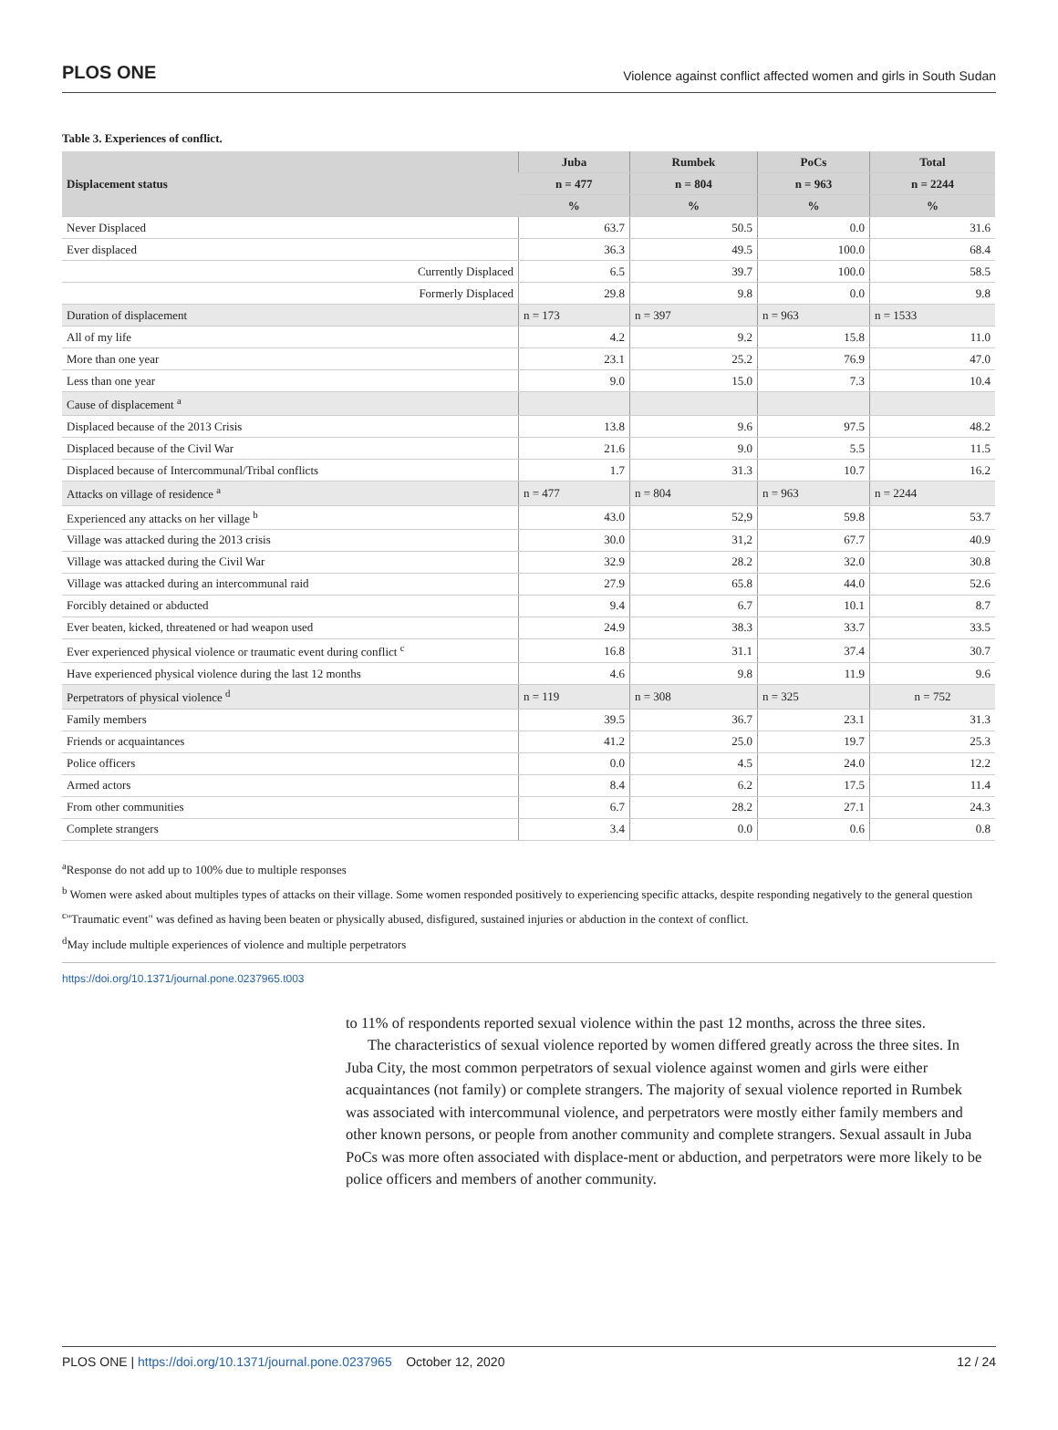PLOS ONE Violence against conflict affected women and girls in South Sudan
Table 3. Experiences of conflict.
| Displacement status | Juba | Rumbek | PoCs | Total |
| --- | --- | --- | --- | --- |
| | n = 477 | n = 804 | n = 963 | n = 2244 |
| | % | % | % | % |
| Never Displaced | 63.7 | 50.5 | 0.0 | 31.6 |
| Ever displaced | 36.3 | 49.5 | 100.0 | 68.4 |
| Currently Displaced | 6.5 | 39.7 | 100.0 | 58.5 |
| Formerly Displaced | 29.8 | 9.8 | 0.0 | 9.8 |
| Duration of displacement | n = 173 | n = 397 | n = 963 | n = 1533 |
| All of my life | 4.2 | 9.2 | 15.8 | 11.0 |
| More than one year | 23.1 | 25.2 | 76.9 | 47.0 |
| Less than one year | 9.0 | 15.0 | 7.3 | 10.4 |
| Cause of displacement <sup>a</sup> | | | | |
| Displaced because of the 2013 Crisis | 13.8 | 9.6 | 97.5 | 48.2 |
| Displaced because of the Civil War | 21.6 | 9.0 | 5.5 | 11.5 |
| Displaced because of Intercommunal/Tribal conflicts | 1.7 | 31.3 | 10.7 | 16.2 |
| Attacks on village of residence <sup>a</sup> | n = 477 | n = 804 | n = 963 | n = 2244 |
| Experienced any attacks on her village <sup>b</sup> | 43.0 | 52,9 | 59.8 | 53.7 |
| Village was attacked during the 2013 crisis | 30.0 | 31,2 | 67.7 | 40.9 |
| Village was attacked during the Civil War | 32.9 | 28.2 | 32.0 | 30.8 |
| Village was attacked during an intercommunal raid | 27.9 | 65.8 | 44.0 | 52.6 |
| Forcibly detained or abducted | 9.4 | 6.7 | 10.1 | 8.7 |
| Ever beaten, kicked, threatened or had weapon used | 24.9 | 38.3 | 33.7 | 33.5 |
| Ever experienced physical violence or traumatic event during conflict <sup>c</sup> | 16.8 | 31.1 | 37.4 | 30.7 |
| Have experienced physical violence during the last 12 months | 4.6 | 9.8 | 11.9 | 9.6 |
| Perpetrators of physical violence <sup>d</sup> | n = 119 | n = 308 | n = 325 | n = 752 |
| Family members | 39.5 | 36.7 | 23.1 | 31.3 |
| Friends or acquaintances | 41.2 | 25.0 | 19.7 | 25.3 |
| Police officers | 0.0 | 4.5 | 24.0 | 12.2 |
| Armed actors | 8.4 | 6.2 | 17.5 | 11.4 |
| From other communities | 6.7 | 28.2 | 27.1 | 24.3 |
| Complete strangers | 3.4 | 0.0 | 0.6 | 0.8 |
<sup>a</sup> Response do not add up to 100% due to multiple responses
<sup>b</sup> Women were asked about multiples types of attacks on their village. Some women responded positively to experiencing specific attacks, despite responding negatively to the general question
<sup>c</sup> "Traumatic event" was defined as having been beaten or physically abused, disfigured, sustained injuries or abduction in the context of conflict.
<sup>d</sup> May include multiple experiences of violence and multiple perpetrators
https://doi.org/10.1371/journal.pone.0237965.t003
to 11% of respondents reported sexual violence within the past 12 months, across the three sites.
The characteristics of sexual violence reported by women differed greatly across the three sites. In Juba City, the most common perpetrators of sexual violence against women and girls were either acquaintances (not family) or complete strangers. The majority of sexual violence reported in Rumbek was associated with intercommunal violence, and perpetrators were mostly either family members and other known persons, or people from another community and complete strangers. Sexual assault in Juba PoCs was more often associated with displace-ment or abduction, and perpetrators were more likely to be police officers and members of another community.
PLOS ONE | https://doi.org/10.1371/journal.pone.0237965 October 12, 2020 12 / 24